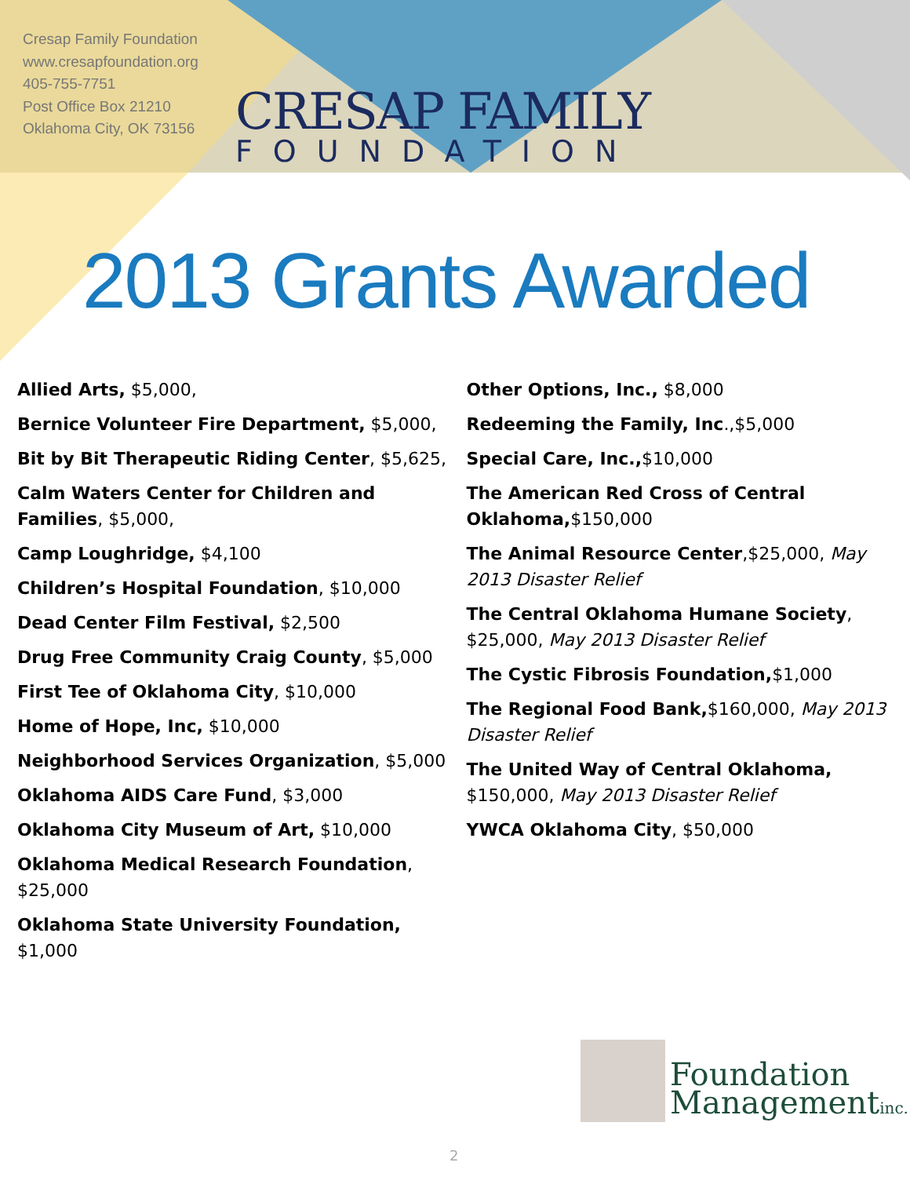Cresap Family Foundation
www.cresapfoundation.org
405-755-7751
Post Office Box 21210
Oklahoma City, OK 73156
CRESAP FAMILY
FOUNDATION
2013 Grants Awarded
Allied Arts, $5,000,
Bernice Volunteer Fire Department, $5,000,
Bit by Bit Therapeutic Riding Center, $5,625,
Calm Waters Center for Children and Families, $5,000,
Camp Loughridge, $4,100
Children’s Hospital Foundation, $10,000
Dead Center Film Festival, $2,500
Drug Free Community Craig County, $5,000
First Tee of Oklahoma City, $10,000
Home of Hope, Inc, $10,000
Neighborhood Services Organization, $5,000
Oklahoma AIDS Care Fund, $3,000
Oklahoma City Museum of Art, $10,000
Oklahoma Medical Research Foundation, $25,000
Oklahoma State University Foundation, $1,000
Other Options, Inc., $8,000
Redeeming the Family, Inc.,$5,000
Special Care, Inc.,$10,000
The American Red Cross of Central Oklahoma,$150,000
The Animal Resource Center,$25,000, May 2013 Disaster Relief
The Central Oklahoma Humane Society, $25,000, May 2013 Disaster Relief
The Cystic Fibrosis Foundation,$1,000
The Regional Food Bank,$160,000, May 2013 Disaster Relief
The United Way of Central Oklahoma, $150,000, May 2013 Disaster Relief
YWCA Oklahoma City, $50,000
Foundation
Managementinc.
2